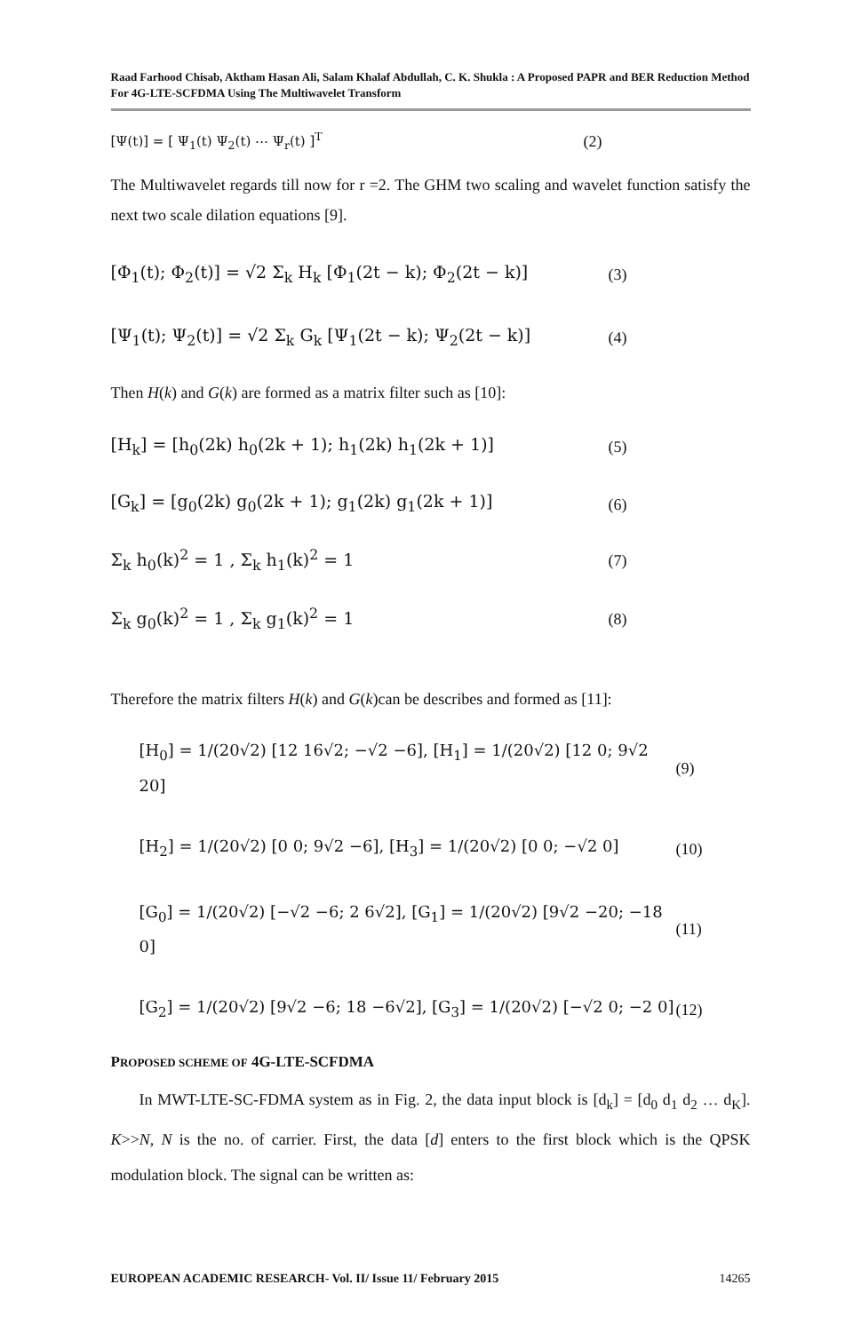Raad Farhood Chisab, Aktham Hasan Ali, Salam Khalaf Abdullah, C. K. Shukla : A Proposed PAPR and BER Reduction Method For 4G-LTE-SCFDMA Using The Multiwavelet Transform
[Ψ(t)] = [ Ψ<sub>1</sub>(t) Ψ<sub>2</sub>(t) ⋯ Ψ<sub>r</sub>(t) ]<sup>T</sup>
(2)
The Multiwavelet regards till now for r =2. The GHM two scaling and wavelet function satisfy the next two scale dilation equations [9].
[Φ<sub>1</sub>(t); Φ<sub>2</sub>(t)] = √2 Σ<sub>k</sub> H<sub>k</sub> [Φ<sub>1</sub>(2t − k); Φ<sub>2</sub>(2t − k)]
(3)
[Ψ<sub>1</sub>(t); Ψ<sub>2</sub>(t)] = √2 Σ<sub>k</sub> G<sub>k</sub> [Ψ<sub>1</sub>(2t − k); Ψ<sub>2</sub>(2t − k)]
(4)
Then H(k) and G(k) are formed as a matrix filter such as [10]:
[H<sub>k</sub>] = [h<sub>0</sub>(2k) h<sub>0</sub>(2k + 1); h<sub>1</sub>(2k) h<sub>1</sub>(2k + 1)]
(5)
[G<sub>k</sub>] = [g<sub>0</sub>(2k) g<sub>0</sub>(2k + 1); g<sub>1</sub>(2k) g<sub>1</sub>(2k + 1)]
(6)
Σ<sub>k</sub> h<sub>0</sub>(k)<sup>2</sup> = 1 , Σ<sub>k</sub> h<sub>1</sub>(k)<sup>2</sup> = 1 (7)
Σ<sub>k</sub> g<sub>0</sub>(k)<sup>2</sup> = 1 , Σ<sub>k</sub> g<sub>1</sub>(k)<sup>2</sup> = 1 (8)
Therefore the matrix filters H(k) and G(k)can be describes and formed as [11]:
[H<sub>0</sub>] = 1/(20√2) [12 16√2; −√2 −6], [H<sub>1</sub>] = 1/(20√2) [12 0; 9√2 20]
(9)
[H<sub>2</sub>] = 1/(20√2) [0 0; 9√2 −6], [H<sub>3</sub>] = 1/(20√2) [0 0; −√2 0]
(10)
[G<sub>0</sub>] = 1/(20√2) [−√2 −6; 2 6√2], [G<sub>1</sub>] = 1/(20√2) [9√2 −20; −18 0]
(11)
[G<sub>2</sub>] = 1/(20√2) [9√2 −6; 18 −6√2], [G<sub>3</sub>] = 1/(20√2) [−√2 0; −2 0]
(12)
PROPOSED SCHEME OF 4G-LTE-SCFDMA
In MWT-LTE-SC-FDMA system as in Fig. 2, the data input block is [d<sub>k</sub>] = [d<sub>0</sub> d<sub>1</sub> d<sub>2</sub> … d<sub>K</sub>]. K>>N, N is the no. of carrier. First, the data [d] enters to the first block which is the QPSK modulation block. The signal can be written as:
EUROPEAN ACADEMIC RESEARCH- Vol. II/ Issue 11/ February 2015 14265